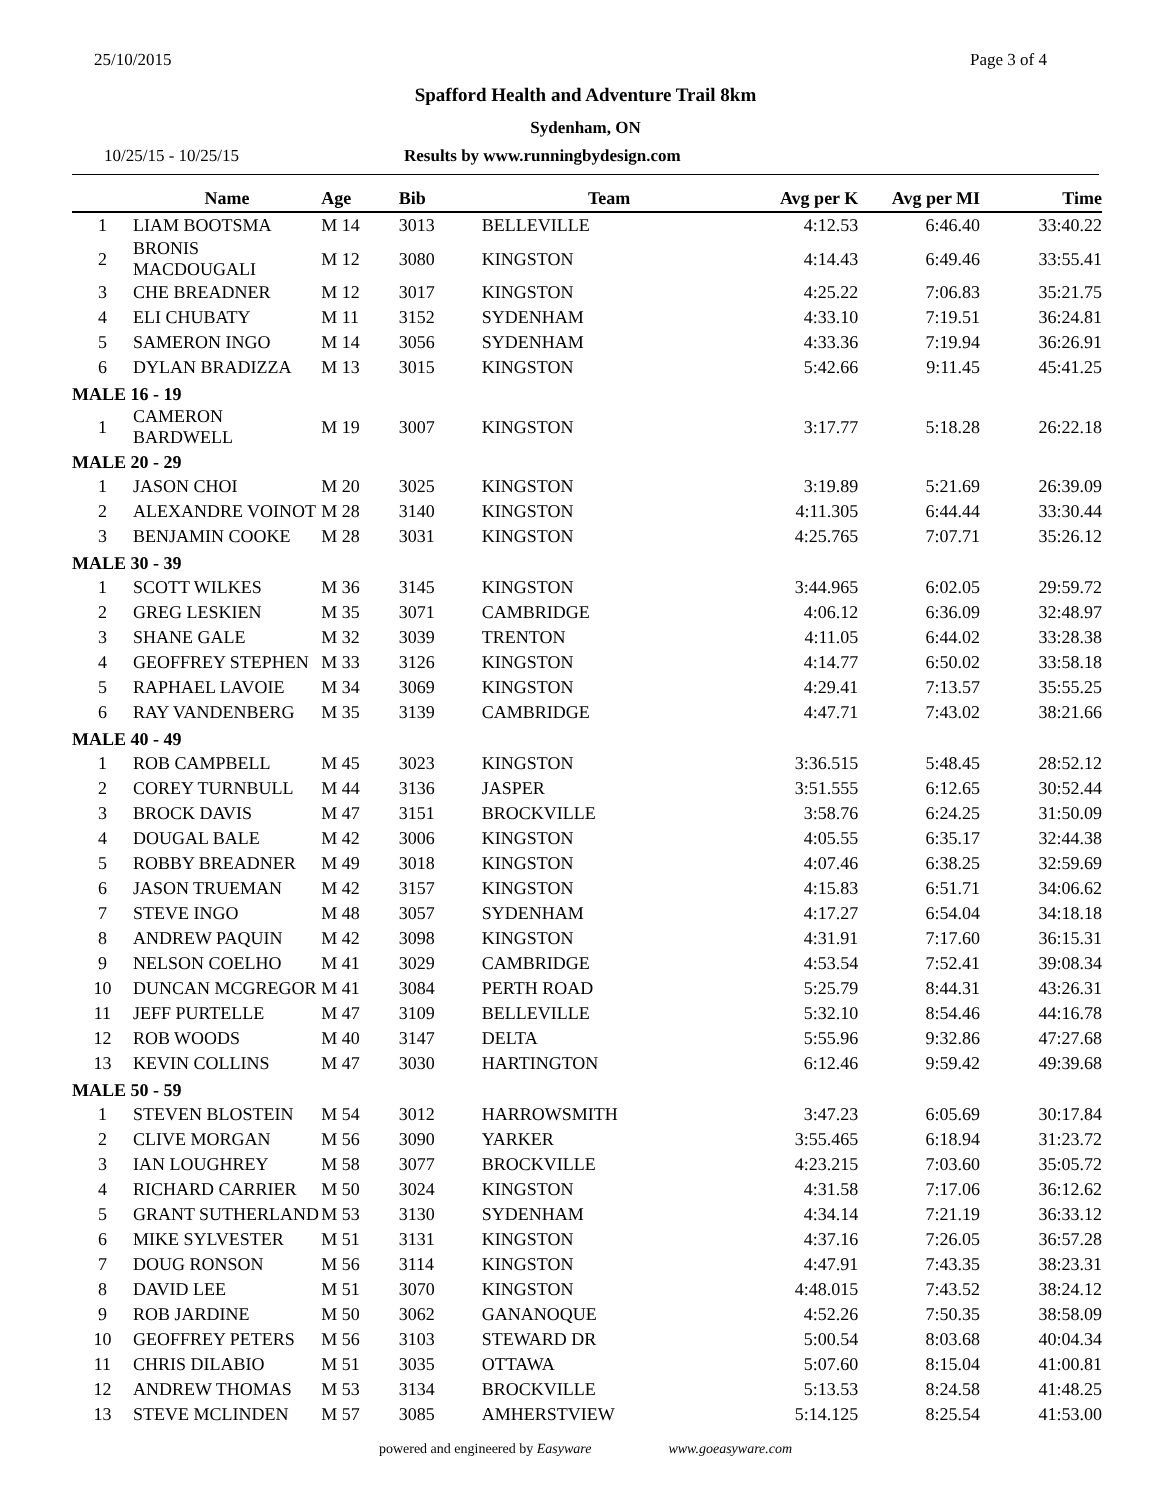25/10/2015 Page 3 of 4
Spafford Health and Adventure Trail 8km
Sydenham, ON
10/25/15 - 10/25/15 Results by www.runningbydesign.com
| | Name | Age | Bib | Team | Avg per K | Avg per MI | Time |
| --- | --- | --- | --- | --- | --- | --- | --- |
| 1 | LIAM BOOTSMA | M 14 | 3013 | BELLEVILLE | 4:12.53 | 6:46.40 | 33:40.22 |
| 2 | BRONIS MACDOUGALI | M 12 | 3080 | KINGSTON | 4:14.43 | 6:49.46 | 33:55.41 |
| 3 | CHE BREADNER | M 12 | 3017 | KINGSTON | 4:25.22 | 7:06.83 | 35:21.75 |
| 4 | ELI CHUBATY | M 11 | 3152 | SYDENHAM | 4:33.10 | 7:19.51 | 36:24.81 |
| 5 | SAMERON INGO | M 14 | 3056 | SYDENHAM | 4:33.36 | 7:19.94 | 36:26.91 |
| 6 | DYLAN BRADIZZA | M 13 | 3015 | KINGSTON | 5:42.66 | 9:11.45 | 45:41.25 |
| MALE 16 - 19 | | | | | | | |
| 1 | CAMERON BARDWELL | M 19 | 3007 | KINGSTON | 3:17.77 | 5:18.28 | 26:22.18 |
| MALE 20 - 29 | | | | | | | |
| 1 | JASON CHOI | M 20 | 3025 | KINGSTON | 3:19.89 | 5:21.69 | 26:39.09 |
| 2 | ALEXANDRE VOINOT | M 28 | 3140 | KINGSTON | 4:11.305 | 6:44.44 | 33:30.44 |
| 3 | BENJAMIN COOKE | M 28 | 3031 | KINGSTON | 4:25.765 | 7:07.71 | 35:26.12 |
| MALE 30 - 39 | | | | | | | |
| 1 | SCOTT WILKES | M 36 | 3145 | KINGSTON | 3:44.965 | 6:02.05 | 29:59.72 |
| 2 | GREG LESKIEN | M 35 | 3071 | CAMBRIDGE | 4:06.12 | 6:36.09 | 32:48.97 |
| 3 | SHANE GALE | M 32 | 3039 | TRENTON | 4:11.05 | 6:44.02 | 33:28.38 |
| 4 | GEOFFREY STEPHEN | M 33 | 3126 | KINGSTON | 4:14.77 | 6:50.02 | 33:58.18 |
| 5 | RAPHAEL LAVOIE | M 34 | 3069 | KINGSTON | 4:29.41 | 7:13.57 | 35:55.25 |
| 6 | RAY VANDENBERG | M 35 | 3139 | CAMBRIDGE | 4:47.71 | 7:43.02 | 38:21.66 |
| MALE 40 - 49 | | | | | | | |
| 1 | ROB CAMPBELL | M 45 | 3023 | KINGSTON | 3:36.515 | 5:48.45 | 28:52.12 |
| 2 | COREY TURNBULL | M 44 | 3136 | JASPER | 3:51.555 | 6:12.65 | 30:52.44 |
| 3 | BROCK DAVIS | M 47 | 3151 | BROCKVILLE | 3:58.76 | 6:24.25 | 31:50.09 |
| 4 | DOUGAL BALE | M 42 | 3006 | KINGSTON | 4:05.55 | 6:35.17 | 32:44.38 |
| 5 | ROBBY BREADNER | M 49 | 3018 | KINGSTON | 4:07.46 | 6:38.25 | 32:59.69 |
| 6 | JASON TRUEMAN | M 42 | 3157 | KINGSTON | 4:15.83 | 6:51.71 | 34:06.62 |
| 7 | STEVE INGO | M 48 | 3057 | SYDENHAM | 4:17.27 | 6:54.04 | 34:18.18 |
| 8 | ANDREW PAQUIN | M 42 | 3098 | KINGSTON | 4:31.91 | 7:17.60 | 36:15.31 |
| 9 | NELSON COELHO | M 41 | 3029 | CAMBRIDGE | 4:53.54 | 7:52.41 | 39:08.34 |
| 10 | DUNCAN MCGREGOR | M 41 | 3084 | PERTH ROAD | 5:25.79 | 8:44.31 | 43:26.31 |
| 11 | JEFF PURTELLE | M 47 | 3109 | BELLEVILLE | 5:32.10 | 8:54.46 | 44:16.78 |
| 12 | ROB WOODS | M 40 | 3147 | DELTA | 5:55.96 | 9:32.86 | 47:27.68 |
| 13 | KEVIN COLLINS | M 47 | 3030 | HARTINGTON | 6:12.46 | 9:59.42 | 49:39.68 |
| MALE 50 - 59 | | | | | | | |
| 1 | STEVEN BLOSTEIN | M 54 | 3012 | HARROWSMITH | 3:47.23 | 6:05.69 | 30:17.84 |
| 2 | CLIVE MORGAN | M 56 | 3090 | YARKER | 3:55.465 | 6:18.94 | 31:23.72 |
| 3 | IAN LOUGHREY | M 58 | 3077 | BROCKVILLE | 4:23.215 | 7:03.60 | 35:05.72 |
| 4 | RICHARD CARRIER | M 50 | 3024 | KINGSTON | 4:31.58 | 7:17.06 | 36:12.62 |
| 5 | GRANT SUTHERLAND | M 53 | 3130 | SYDENHAM | 4:34.14 | 7:21.19 | 36:33.12 |
| 6 | MIKE SYLVESTER | M 51 | 3131 | KINGSTON | 4:37.16 | 7:26.05 | 36:57.28 |
| 7 | DOUG RONSON | M 56 | 3114 | KINGSTON | 4:47.91 | 7:43.35 | 38:23.31 |
| 8 | DAVID LEE | M 51 | 3070 | KINGSTON | 4:48.015 | 7:43.52 | 38:24.12 |
| 9 | ROB JARDINE | M 50 | 3062 | GANANOQUE | 4:52.26 | 7:50.35 | 38:58.09 |
| 10 | GEOFFREY PETERS | M 56 | 3103 | STEWARD DR | 5:00.54 | 8:03.68 | 40:04.34 |
| 11 | CHRIS DILABIO | M 51 | 3035 | OTTAWA | 5:07.60 | 8:15.04 | 41:00.81 |
| 12 | ANDREW THOMAS | M 53 | 3134 | BROCKVILLE | 5:13.53 | 8:24.58 | 41:48.25 |
| 13 | STEVE MCLINDEN | M 57 | 3085 | AMHERSTVIEW | 5:14.125 | 8:25.54 | 41:53.00 |
powered and engineered by Easyware www.goeasyware.com